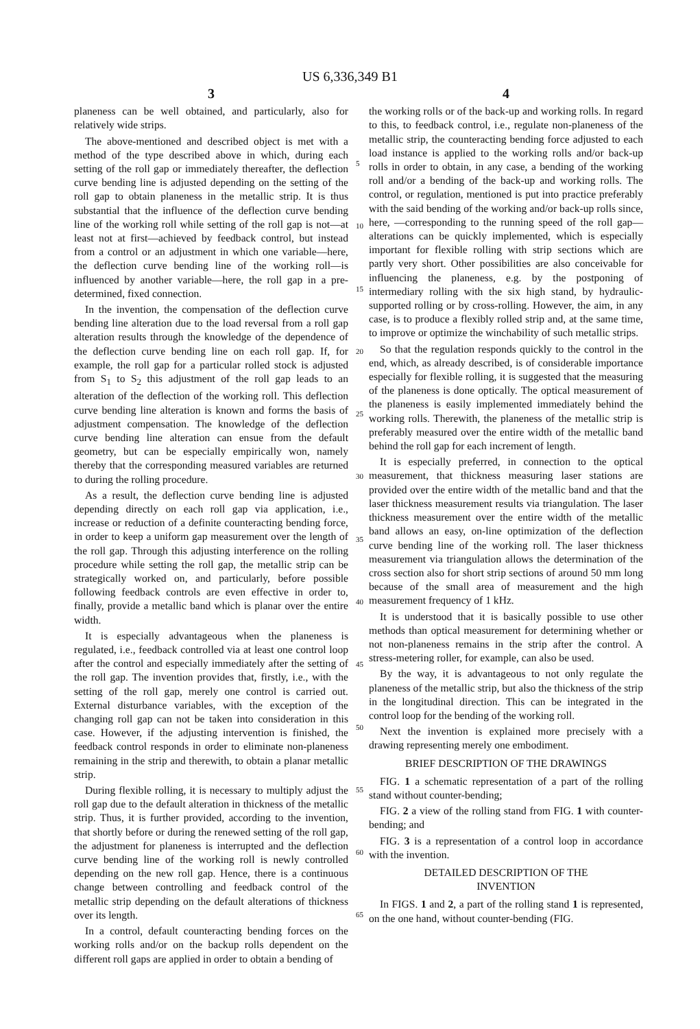US 6,336,349 B1
5
10
15
20
25
30
35
40
45
50
55
60
65
3
planeness can be well obtained, and particularly, also for relatively wide strips.
The above-mentioned and described object is met with a method of the type described above in which, during each setting of the roll gap or immediately thereafter, the deflection curve bending line is adjusted depending on the setting of the roll gap to obtain planeness in the metallic strip. It is thus substantial that the influence of the deflection curve bending line of the working roll while setting of the roll gap is not—at least not at first—achieved by feedback control, but instead from a control or an adjustment in which one variable—here, the deflection curve bending line of the working roll—is influenced by another variable—here, the roll gap in a pre-determined, fixed connection.
In the invention, the compensation of the deflection curve bending line alteration due to the load reversal from a roll gap alteration results through the knowledge of the dependence of the deflection curve bending line on each roll gap. If, for example, the roll gap for a particular rolled stock is adjusted from S<sub>1</sub> to S<sub>2</sub> this adjustment of the roll gap leads to an alteration of the deflection of the working roll. This deflection curve bending line alteration is known and forms the basis of adjustment compensation. The knowledge of the deflection curve bending line alteration can ensue from the default geometry, but can be especially empirically won, namely thereby that the corresponding measured variables are returned to during the rolling procedure.
As a result, the deflection curve bending line is adjusted depending directly on each roll gap via application, i.e., increase or reduction of a definite counteracting bending force, in order to keep a uniform gap measurement over the length of the roll gap. Through this adjusting interference on the rolling procedure while setting the roll gap, the metallic strip can be strategically worked on, and particularly, before possible following feedback controls are even effective in order to, finally, provide a metallic band which is planar over the entire width.
It is especially advantageous when the planeness is regulated, i.e., feedback controlled via at least one control loop after the control and especially immediately after the setting of the roll gap. The invention provides that, firstly, i.e., with the setting of the roll gap, merely one control is carried out. External disturbance variables, with the exception of the changing roll gap can not be taken into consideration in this case. However, if the adjusting intervention is finished, the feedback control responds in order to eliminate non-planeness remaining in the strip and therewith, to obtain a planar metallic strip.
During flexible rolling, it is necessary to multiply adjust the roll gap due to the default alteration in thickness of the metallic strip. Thus, it is further provided, according to the invention, that shortly before or during the renewed setting of the roll gap, the adjustment for planeness is interrupted and the deflection curve bending line of the working roll is newly controlled depending on the new roll gap. Hence, there is a continuous change between controlling and feedback control of the metallic strip depending on the default alterations of thickness over its length.
In a control, default counteracting bending forces on the working rolls and/or on the backup rolls dependent on the different roll gaps are applied in order to obtain a bending of
4
the working rolls or of the back-up and working rolls. In regard to this, to feedback control, i.e., regulate non-planeness of the metallic strip, the counteracting bending force adjusted to each load instance is applied to the working rolls and/or back-up rolls in order to obtain, in any case, a bending of the working roll and/or a bending of the back-up and working rolls. The control, or regulation, mentioned is put into practice preferably with the said bending of the working and/or back-up rolls since, here, —corresponding to the running speed of the roll gap—alterations can be quickly implemented, which is especially important for flexible rolling with strip sections which are partly very short. Other possibilities are also conceivable for influencing the planeness, e.g. by the postponing of intermediary rolling with the six high stand, by hydraulic-supported rolling or by cross-rolling. However, the aim, in any case, is to produce a flexibly rolled strip and, at the same time, to improve or optimize the winchability of such metallic strips.
So that the regulation responds quickly to the control in the end, which, as already described, is of considerable importance especially for flexible rolling, it is suggested that the measuring of the planeness is done optically. The optical measurement of the planeness is easily implemented immediately behind the working rolls. Therewith, the planeness of the metallic strip is preferably measured over the entire width of the metallic band behind the roll gap for each increment of length.
It is especially preferred, in connection to the optical measurement, that thickness measuring laser stations are provided over the entire width of the metallic band and that the laser thickness measurement results via triangulation. The laser thickness measurement over the entire width of the metallic band allows an easy, on-line optimization of the deflection curve bending line of the working roll. The laser thickness measurement via triangulation allows the determination of the cross section also for short strip sections of around 50 mm long because of the small area of measurement and the high measurement frequency of 1 kHz.
It is understood that it is basically possible to use other methods than optical measurement for determining whether or not non-planeness remains in the strip after the control. A stress-metering roller, for example, can also be used.
By the way, it is advantageous to not only regulate the planeness of the metallic strip, but also the thickness of the strip in the longitudinal direction. This can be integrated in the control loop for the bending of the working roll.
Next the invention is explained more precisely with a drawing representing merely one embodiment.
BRIEF DESCRIPTION OF THE DRAWINGS
FIG. 1 a schematic representation of a part of the rolling stand without counter-bending;
FIG. 2 a view of the rolling stand from FIG. 1 with counter-bending; and
FIG. 3 is a representation of a control loop in accordance with the invention.
DETAILED DESCRIPTION OF THE
INVENTION
In FIGS. 1 and 2, a part of the rolling stand 1 is represented, on the one hand, without counter-bending (FIG.